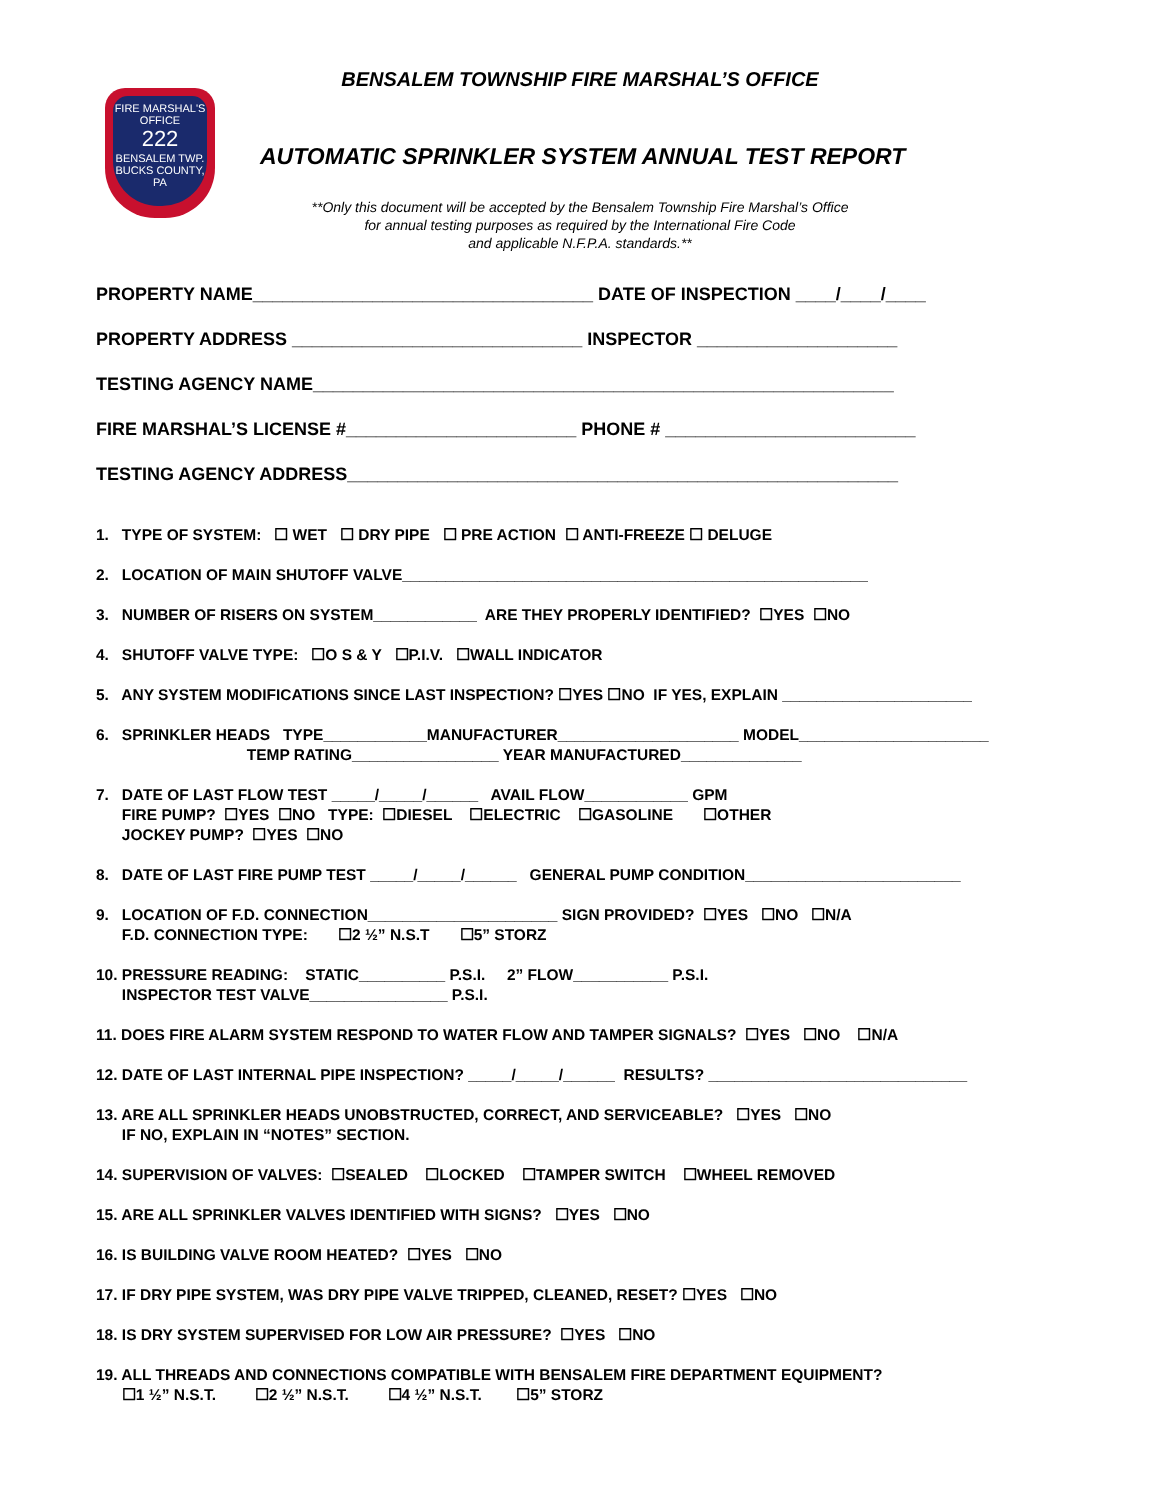FIRE MARSHAL'S
OFFICE
222
BENSALEM TWP.
BUCKS COUNTY, PA
BENSALEM TOWNSHIP FIRE MARSHAL’S OFFICE
AUTOMATIC SPRINKLER SYSTEM ANNUAL TEST REPORT
**Only this document will be accepted by the Bensalem Township Fire Marshal’s Office
for annual testing purposes as required by the International Fire Code
and applicable N.F.P.A. standards.**
PROPERTY NAME__________________________________ DATE OF INSPECTION ____/____/____
PROPERTY ADDRESS _____________________________ INSPECTOR ____________________
TESTING AGENCY NAME__________________________________________________________
FIRE MARSHAL’S LICENSE #_______________________ PHONE # _________________________
TESTING AGENCY ADDRESS_______________________________________________________
1. TYPE OF SYSTEM: ☐ WET ☐ DRY PIPE ☐ PRE ACTION ☐ ANTI-FREEZE ☐ DELUGE
2. LOCATION OF MAIN SHUTOFF VALVE______________________________________________________
3. NUMBER OF RISERS ON SYSTEM____________ ARE THEY PROPERLY IDENTIFIED? ☐YES ☐NO
4. SHUTOFF VALVE TYPE: ☐O S & Y ☐P.I.V. ☐WALL INDICATOR
5. ANY SYSTEM MODIFICATIONS SINCE LAST INSPECTION? ☐YES ☐NO IF YES, EXPLAIN ______________________
6. SPRINKLER HEADS TYPE____________MANUFACTURER_____________________ MODEL______________________ TEMP RATING_________________ YEAR MANUFACTURED______________
7. DATE OF LAST FLOW TEST _____/_____/______ AVAIL FLOW____________ GPM FIRE PUMP? ☐YES ☐NO TYPE: ☐DIESEL ☐ELECTRIC ☐GASOLINE ☐OTHER JOCKEY PUMP? ☐YES ☐NO
8. DATE OF LAST FIRE PUMP TEST _____/_____/______ GENERAL PUMP CONDITION_________________________
9. LOCATION OF F.D. CONNECTION______________________ SIGN PROVIDED? ☐YES ☐NO ☐N/A F.D. CONNECTION TYPE: ☐2 ½” N.S.T ☐5” STORZ
10. PRESSURE READING: STATIC__________ P.S.I. 2” FLOW___________ P.S.I. INSPECTOR TEST VALVE________________ P.S.I.
11. DOES FIRE ALARM SYSTEM RESPOND TO WATER FLOW AND TAMPER SIGNALS? ☐YES ☐NO ☐N/A
12. DATE OF LAST INTERNAL PIPE INSPECTION? _____/_____/______ RESULTS? ______________________________
13. ARE ALL SPRINKLER HEADS UNOBSTRUCTED, CORRECT, AND SERVICEABLE? ☐YES ☐NO IF NO, EXPLAIN IN “NOTES” SECTION.
14. SUPERVISION OF VALVES: ☐SEALED ☐LOCKED ☐TAMPER SWITCH ☐WHEEL REMOVED
15. ARE ALL SPRINKLER VALVES IDENTIFIED WITH SIGNS? ☐YES ☐NO
16. IS BUILDING VALVE ROOM HEATED? ☐YES ☐NO
17. IF DRY PIPE SYSTEM, WAS DRY PIPE VALVE TRIPPED, CLEANED, RESET? ☐YES ☐NO
18. IS DRY SYSTEM SUPERVISED FOR LOW AIR PRESSURE? ☐YES ☐NO
19. ALL THREADS AND CONNECTIONS COMPATIBLE WITH BENSALEM FIRE DEPARTMENT EQUIPMENT? ☐1 ½” N.S.T. ☐2 ½” N.S.T. ☐4 ½” N.S.T. ☐5” STORZ